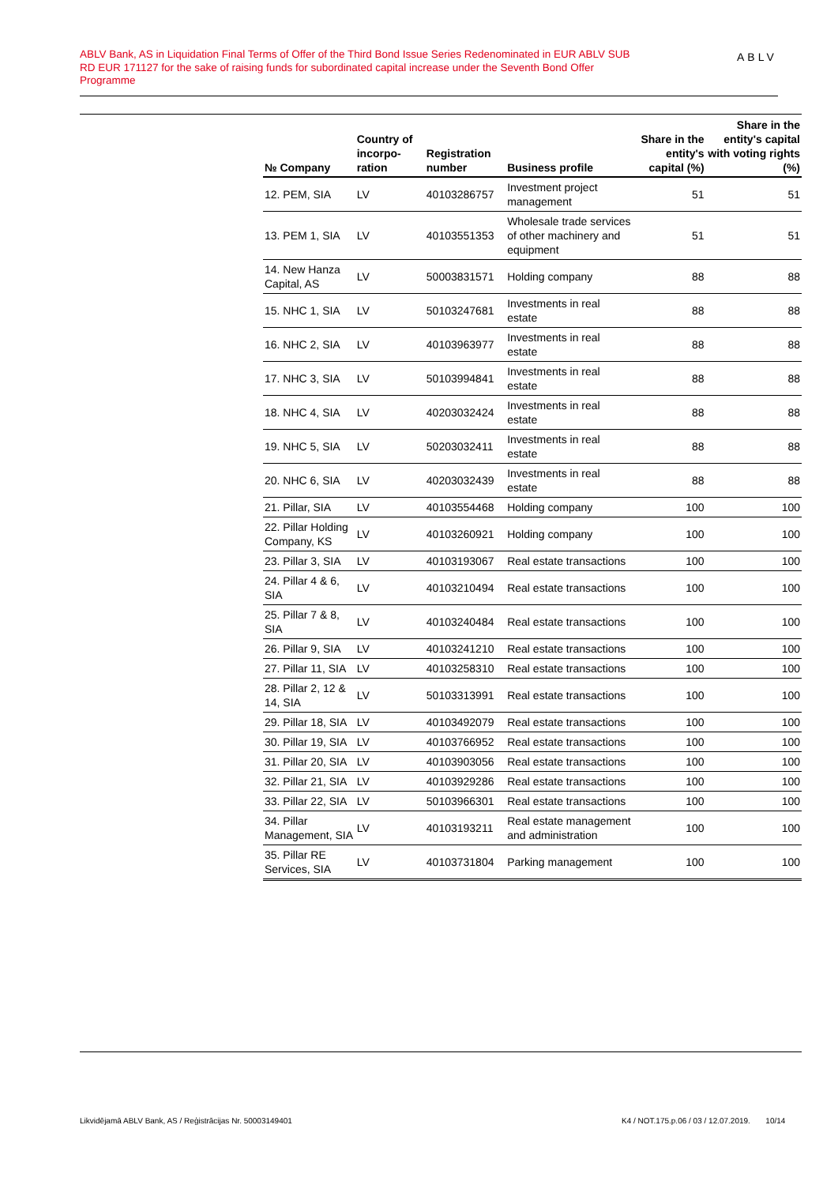ABLV Bank, AS in Liquidation Final Terms of Offer of the Third Bond Issue Series Redenominated in EUR ABLV SUB RD EUR 171127 for the sake of raising funds for subordinated capital increase under the Seventh Bond Offer Programme
ABLV
| № Company | Country of incorpo-ration | Registration number | Business profile | Share in the entity's capital (%) | Share in the entity's capital with voting rights (%) |
| --- | --- | --- | --- | --- | --- |
| 12. PEM, SIA | LV | 40103286757 | Investment project management | 51 | 51 |
| 13. PEM 1, SIA | LV | 40103551353 | Wholesale trade services of other machinery and equipment | 51 | 51 |
| 14. New Hanza Capital, AS | LV | 50003831571 | Holding company | 88 | 88 |
| 15. NHC 1, SIA | LV | 50103247681 | Investments in real estate | 88 | 88 |
| 16. NHC 2, SIA | LV | 40103963977 | Investments in real estate | 88 | 88 |
| 17. NHC 3, SIA | LV | 50103994841 | Investments in real estate | 88 | 88 |
| 18. NHC 4, SIA | LV | 40203032424 | Investments in real estate | 88 | 88 |
| 19. NHC 5, SIA | LV | 50203032411 | Investments in real estate | 88 | 88 |
| 20. NHC 6, SIA | LV | 40203032439 | Investments in real estate | 88 | 88 |
| 21. Pillar, SIA | LV | 40103554468 | Holding company | 100 | 100 |
| 22. Pillar Holding Company, KS | LV | 40103260921 | Holding company | 100 | 100 |
| 23. Pillar 3, SIA | LV | 40103193067 | Real estate transactions | 100 | 100 |
| 24. Pillar 4 & 6, SIA | LV | 40103210494 | Real estate transactions | 100 | 100 |
| 25. Pillar 7 & 8, SIA | LV | 40103240484 | Real estate transactions | 100 | 100 |
| 26. Pillar 9, SIA | LV | 40103241210 | Real estate transactions | 100 | 100 |
| 27. Pillar 11, SIA | LV | 40103258310 | Real estate transactions | 100 | 100 |
| 28. Pillar 2, 12 & 14, SIA | LV | 50103313991 | Real estate transactions | 100 | 100 |
| 29. Pillar 18, SIA | LV | 40103492079 | Real estate transactions | 100 | 100 |
| 30. Pillar 19, SIA | LV | 40103766952 | Real estate transactions | 100 | 100 |
| 31. Pillar 20, SIA | LV | 40103903056 | Real estate transactions | 100 | 100 |
| 32. Pillar 21, SIA | LV | 40103929286 | Real estate transactions | 100 | 100 |
| 33. Pillar 22, SIA | LV | 50103966301 | Real estate transactions | 100 | 100 |
| 34. Pillar Management, SIA | LV | 40103193211 | Real estate management and administration | 100 | 100 |
| 35. Pillar RE Services, SIA | LV | 40103731804 | Parking management | 100 | 100 |
Likvidējamā ABLV Bank, AS / Reģistrācijas Nr. 50003149401
K4 / NOT.175.p.06 / 03 / 12.07.2019. 10/14